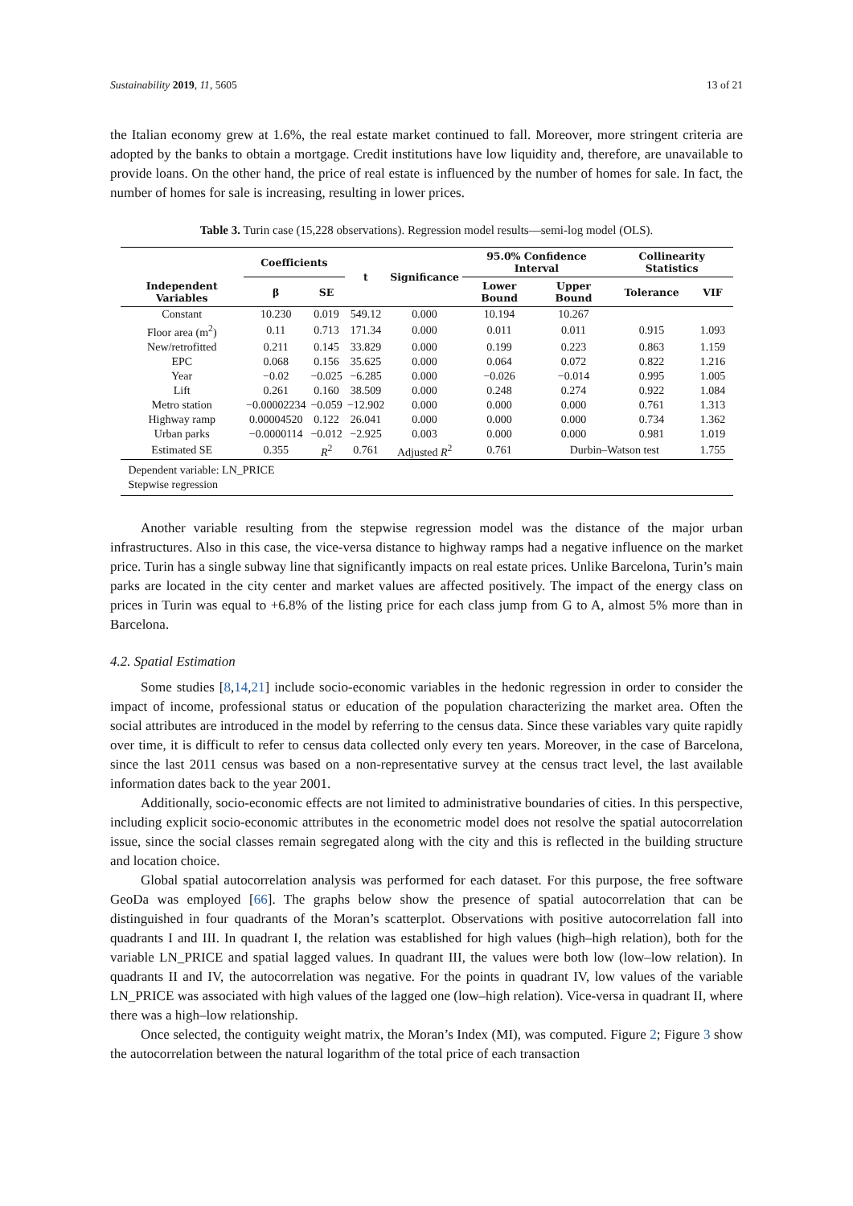Sustainability 2019, 11, 5605 13 of 21
the Italian economy grew at 1.6%, the real estate market continued to fall. Moreover, more stringent criteria are adopted by the banks to obtain a mortgage. Credit institutions have low liquidity and, therefore, are unavailable to provide loans. On the other hand, the price of real estate is influenced by the number of homes for sale. In fact, the number of homes for sale is increasing, resulting in lower prices.
Table 3. Turin case (15,228 observations). Regression model results—semi-log model (OLS).
| | Coefficients | | t | Significance | 95.0% Confidence Interval | | Collinearity Statistics | |
| --- | --- | --- | --- | --- | --- | --- | --- | --- |
| Independent Variables | β | SE | | | Lower Bound | Upper Bound | Tolerance | VIF |
| Constant | 10.230 | 0.019 | 549.12 | 0.000 | 10.194 | 10.267 | | |
| Floor area (m<sup>2</sup>) | 0.11 | 0.713 | 171.34 | 0.000 | 0.011 | 0.011 | 0.915 | 1.093 |
| New/retrofitted | 0.211 | 0.145 | 33.829 | 0.000 | 0.199 | 0.223 | 0.863 | 1.159 |
| EPC | 0.068 | 0.156 | 35.625 | 0.000 | 0.064 | 0.072 | 0.822 | 1.216 |
| Year | −0.02 | −0.025 | −6.285 | 0.000 | −0.026 | −0.014 | 0.995 | 1.005 |
| Lift | 0.261 | 0.160 | 38.509 | 0.000 | 0.248 | 0.274 | 0.922 | 1.084 |
| Metro station | −0.00002234 | −0.059 | −12.902 | 0.000 | 0.000 | 0.000 | 0.761 | 1.313 |
| Highway ramp | 0.00004520 | 0.122 | 26.041 | 0.000 | 0.000 | 0.000 | 0.734 | 1.362 |
| Urban parks | −0.0000114 | −0.012 | −2.925 | 0.003 | 0.000 | 0.000 | 0.981 | 1.019 |
| Estimated SE | 0.355 | R<sup>2</sup> | 0.761 | Adjusted R<sup>2</sup> | 0.761 | Durbin–Watson test | | 1.755 |
| Dependent variable: LN_PRICE Stepwise regression | | | | | | | | |
Another variable resulting from the stepwise regression model was the distance of the major urban infrastructures. Also in this case, the vice-versa distance to highway ramps had a negative influence on the market price. Turin has a single subway line that significantly impacts on real estate prices. Unlike Barcelona, Turin’s main parks are located in the city center and market values are affected positively. The impact of the energy class on prices in Turin was equal to +6.8% of the listing price for each class jump from G to A, almost 5% more than in Barcelona.
4.2. Spatial Estimation
Some studies [8,14,21] include socio-economic variables in the hedonic regression in order to consider the impact of income, professional status or education of the population characterizing the market area. Often the social attributes are introduced in the model by referring to the census data. Since these variables vary quite rapidly over time, it is difficult to refer to census data collected only every ten years. Moreover, in the case of Barcelona, since the last 2011 census was based on a non-representative survey at the census tract level, the last available information dates back to the year 2001.
Additionally, socio-economic effects are not limited to administrative boundaries of cities. In this perspective, including explicit socio-economic attributes in the econometric model does not resolve the spatial autocorrelation issue, since the social classes remain segregated along with the city and this is reflected in the building structure and location choice.
Global spatial autocorrelation analysis was performed for each dataset. For this purpose, the free software GeoDa was employed [66]. The graphs below show the presence of spatial autocorrelation that can be distinguished in four quadrants of the Moran’s scatterplot. Observations with positive autocorrelation fall into quadrants I and III. In quadrant I, the relation was established for high values (high–high relation), both for the variable LN_PRICE and spatial lagged values. In quadrant III, the values were both low (low–low relation). In quadrants II and IV, the autocorrelation was negative. For the points in quadrant IV, low values of the variable LN_PRICE was associated with high values of the lagged one (low–high relation). Vice-versa in quadrant II, where there was a high–low relationship.
Once selected, the contiguity weight matrix, the Moran’s Index (MI), was computed. Figure 2; Figure 3 show the autocorrelation between the natural logarithm of the total price of each transaction